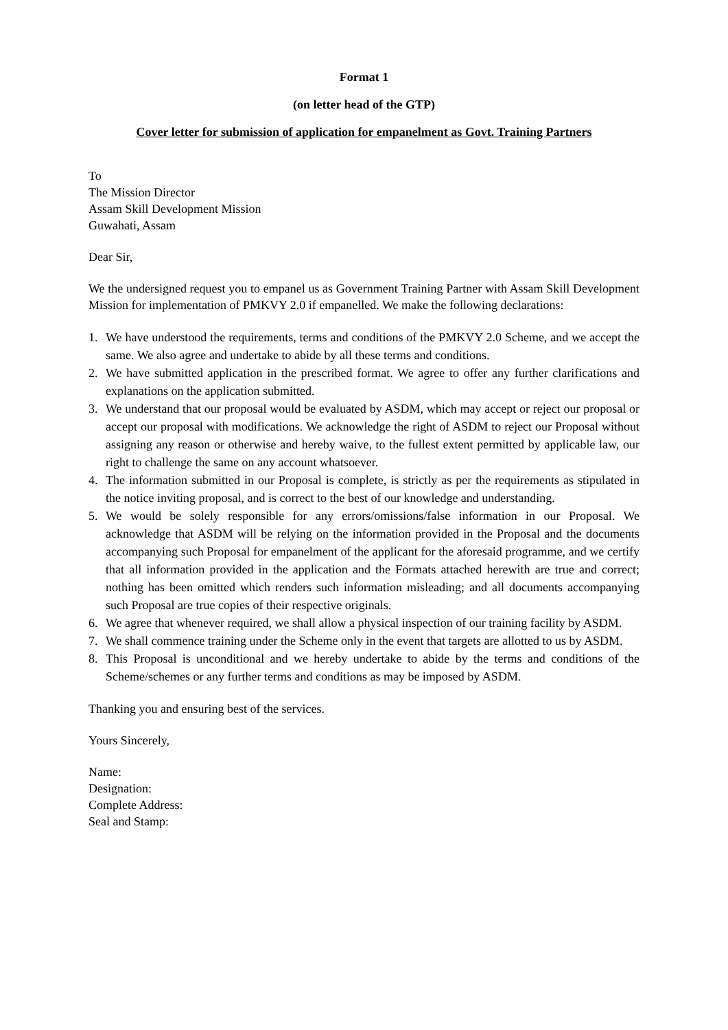Format 1
(on letter head of the GTP)
Cover letter for submission of application for empanelment as Govt. Training Partners
To
The Mission Director
Assam Skill Development Mission
Guwahati, Assam
Dear Sir,
We the undersigned request you to empanel us as Government Training Partner with Assam Skill Development Mission for implementation of PMKVY 2.0 if empanelled. We make the following declarations:
1. We have understood the requirements, terms and conditions of the PMKVY 2.0 Scheme, and we accept the same. We also agree and undertake to abide by all these terms and conditions.
2. We have submitted application in the prescribed format. We agree to offer any further clarifications and explanations on the application submitted.
3. We understand that our proposal would be evaluated by ASDM, which may accept or reject our proposal or accept our proposal with modifications. We acknowledge the right of ASDM to reject our Proposal without assigning any reason or otherwise and hereby waive, to the fullest extent permitted by applicable law, our right to challenge the same on any account whatsoever.
4. The information submitted in our Proposal is complete, is strictly as per the requirements as stipulated in the notice inviting proposal, and is correct to the best of our knowledge and understanding.
5. We would be solely responsible for any errors/omissions/false information in our Proposal. We acknowledge that ASDM will be relying on the information provided in the Proposal and the documents accompanying such Proposal for empanelment of the applicant for the aforesaid programme, and we certify that all information provided in the application and the Formats attached herewith are true and correct; nothing has been omitted which renders such information misleading; and all documents accompanying such Proposal are true copies of their respective originals.
6. We agree that whenever required, we shall allow a physical inspection of our training facility by ASDM.
7. We shall commence training under the Scheme only in the event that targets are allotted to us by ASDM.
8. This Proposal is unconditional and we hereby undertake to abide by the terms and conditions of the Scheme/schemes or any further terms and conditions as may be imposed by ASDM.
Thanking you and ensuring best of the services.
Yours Sincerely,
Name:
Designation:
Complete Address:
Seal and Stamp: